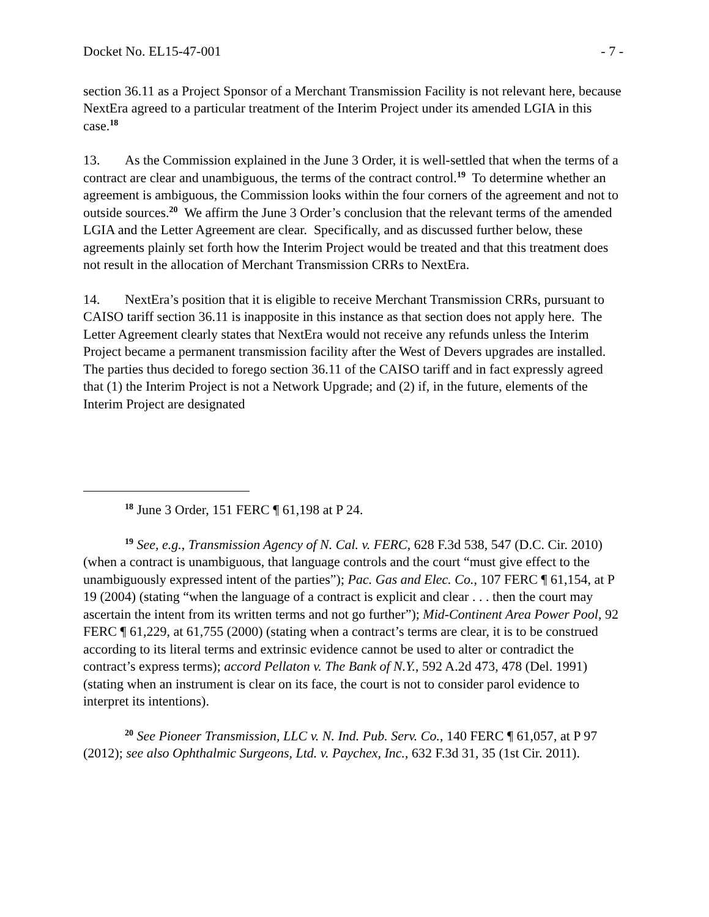Docket No. EL15-47-001 - 7 -
section 36.11 as a Project Sponsor of a Merchant Transmission Facility is not relevant here, because NextEra agreed to a particular treatment of the Interim Project under its amended LGIA in this case.<sup>18</sup>
13. As the Commission explained in the June 3 Order, it is well-settled that when the terms of a contract are clear and unambiguous, the terms of the contract control.<sup>19</sup> To determine whether an agreement is ambiguous, the Commission looks within the four corners of the agreement and not to outside sources.<sup>20</sup> We affirm the June 3 Order’s conclusion that the relevant terms of the amended LGIA and the Letter Agreement are clear. Specifically, and as discussed further below, these agreements plainly set forth how the Interim Project would be treated and that this treatment does not result in the allocation of Merchant Transmission CRRs to NextEra.
14. NextEra’s position that it is eligible to receive Merchant Transmission CRRs, pursuant to CAISO tariff section 36.11 is inapposite in this instance as that section does not apply here. The Letter Agreement clearly states that NextEra would not receive any refunds unless the Interim Project became a permanent transmission facility after the West of Devers upgrades are installed. The parties thus decided to forego section 36.11 of the CAISO tariff and in fact expressly agreed that (1) the Interim Project is not a Network Upgrade; and (2) if, in the future, elements of the Interim Project are designated
<sup>18</sup> June 3 Order, 151 FERC ¶ 61,198 at P 24.
<sup>19</sup> See, e.g., Transmission Agency of N. Cal. v. FERC, 628 F.3d 538, 547 (D.C. Cir. 2010) (when a contract is unambiguous, that language controls and the court “must give effect to the unambiguously expressed intent of the parties”); Pac. Gas and Elec. Co., 107 FERC ¶ 61,154, at P 19 (2004) (stating “when the language of a contract is explicit and clear . . . then the court may ascertain the intent from its written terms and not go further”); Mid-Continent Area Power Pool, 92 FERC ¶ 61,229, at 61,755 (2000) (stating when a contract’s terms are clear, it is to be construed according to its literal terms and extrinsic evidence cannot be used to alter or contradict the contract’s express terms); accord Pellaton v. The Bank of N.Y., 592 A.2d 473, 478 (Del. 1991) (stating when an instrument is clear on its face, the court is not to consider parol evidence to interpret its intentions).
<sup>20</sup> See Pioneer Transmission, LLC v. N. Ind. Pub. Serv. Co., 140 FERC ¶ 61,057, at P 97 (2012); see also Ophthalmic Surgeons, Ltd. v. Paychex, Inc., 632 F.3d 31, 35 (1st Cir. 2011).